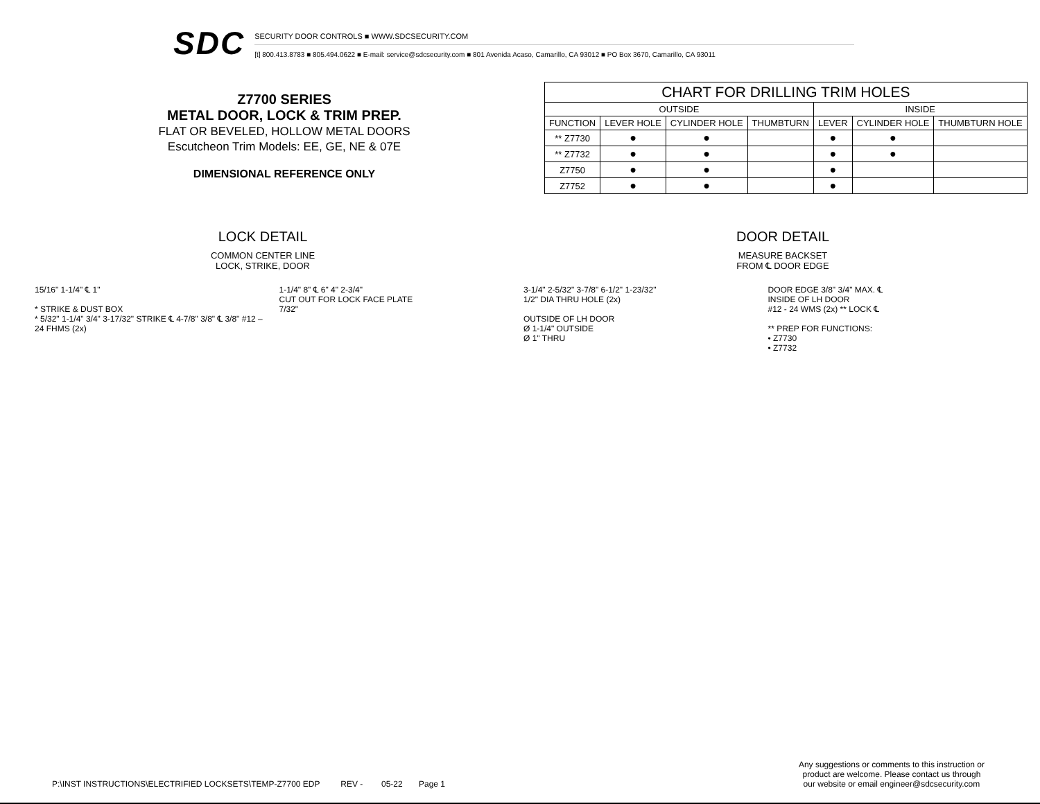SDC
SECURITY DOOR CONTROLS ■ WWW.SDCSECURITY.COM
[t] 800.413.8783 ■ 805.494.0622 ■ E-mail: service@sdcsecurity.com ■ 801 Avenida Acaso, Camarillo, CA 93012 ■ PO Box 3670, Camarillo, CA 93011
Z7700 SERIES
METAL DOOR, LOCK & TRIM PREP.
FLAT OR BEVELED, HOLLOW METAL DOORS
Escutcheon Trim Models: EE, GE, NE & 07E
DIMENSIONAL REFERENCE ONLY
| CHART FOR DRILLING TRIM HOLES | | | | | | |
| --- | --- | --- | --- | --- | --- | --- |
| OUTSIDE | | | | INSIDE | | |
| FUNCTION | LEVER HOLE | CYLINDER HOLE | THUMBTURN | LEVER | CYLINDER HOLE | THUMBTURN HOLE |
| ** Z7730 | ● | ● | | ● | ● | |
| ** Z7732 | ● | ● | | ● | ● | |
| Z7750 | ● | ● | | ● | | |
| Z7752 | ● | ● | | ● | | |
LOCK DETAIL
COMMON CENTER LINE
LOCK, STRIKE, DOOR
DOOR DETAIL
MEASURE BACKSET
FROM ℄ DOOR EDGE
15/16" 1-1/4" ℄ 1"
* STRIKE & DUST BOX
* 5/32" 1-1/4" 3/4" 3-17/32" STRIKE ℄ 4-7/8" 3/8" ℄ 3/8" #12 – 24 FHMS (2x)
1-1/4" 8" ℄ 6" 4" 2-3/4"
CUT OUT FOR LOCK FACE PLATE
7/32"
3-1/4" 2-5/32" 3-7/8" 6-1/2" 1-23/32"
1/2" DIA THRU HOLE (2x)
OUTSIDE OF LH DOOR
Ø 1-1/4" OUTSIDE
Ø 1" THRU
DOOR EDGE 3/8" 3/4" MAX. ℄
INSIDE OF LH DOOR
#12 - 24 WMS (2x) ** LOCK ℄
** PREP FOR FUNCTIONS:
• Z7730
• Z7732
P:\INST INSTRUCTIONS\ELECTRIFIED LOCKSETS\TEMP-Z7700 EDP REV - 05-22 Page 1
Any suggestions or comments to this instruction or
product are welcome. Please contact us through
our website or email engineer@sdcsecurity.com